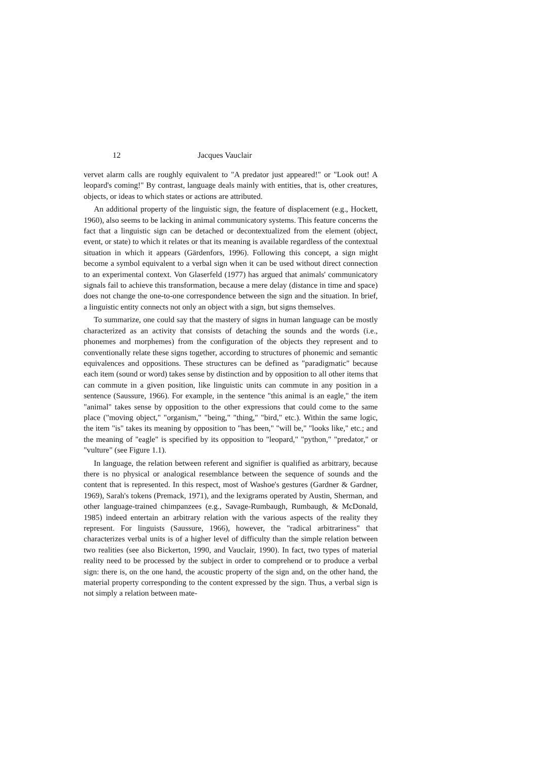12 Jacques Vauclair
vervet alarm calls are roughly equivalent to "A predator just appeared!" or "Look out! A leopard's coming!" By contrast, language deals mainly with entities, that is, other creatures, objects, or ideas to which states or actions are attributed.
An additional property of the linguistic sign, the feature of displacement (e.g., Hockett, 1960), also seems to be lacking in animal communicatory systems. This feature concerns the fact that a linguistic sign can be detached or decontextualized from the element (object, event, or state) to which it relates or that its meaning is available regardless of the contextual situation in which it appears (Gärdenfors, 1996). Following this concept, a sign might become a symbol equivalent to a verbal sign when it can be used without direct connection to an experimental context. Von Glaserfeld (1977) has argued that animals' communicatory signals fail to achieve this transformation, because a mere delay (distance in time and space) does not change the one-to-one correspondence between the sign and the situation. In brief, a linguistic entity connects not only an object with a sign, but signs themselves.
To summarize, one could say that the mastery of signs in human language can be mostly characterized as an activity that consists of detaching the sounds and the words (i.e., phonemes and morphemes) from the configuration of the objects they represent and to conventionally relate these signs together, according to structures of phonemic and semantic equivalences and oppositions. These structures can be defined as "paradigmatic" because each item (sound or word) takes sense by distinction and by opposition to all other items that can commute in a given position, like linguistic units can commute in any position in a sentence (Saussure, 1966). For example, in the sentence "this animal is an eagle," the item "animal" takes sense by opposition to the other expressions that could come to the same place ("moving object," "organism," "being," "thing," "bird," etc.). Within the same logic, the item "is" takes its meaning by opposition to "has been," "will be," "looks like," etc.; and the meaning of "eagle" is specified by its opposition to "leopard," "python," "predator," or "vulture" (see Figure 1.1).
In language, the relation between referent and signifier is qualified as arbitrary, because there is no physical or analogical resemblance between the sequence of sounds and the content that is represented. In this respect, most of Washoe's gestures (Gardner & Gardner, 1969), Sarah's tokens (Premack, 1971), and the lexigrams operated by Austin, Sherman, and other language-trained chimpanzees (e.g., Savage-Rumbaugh, Rumbaugh, & McDonald, 1985) indeed entertain an arbitrary relation with the various aspects of the reality they represent. For linguists (Saussure, 1966), however, the "radical arbitrariness" that characterizes verbal units is of a higher level of difficulty than the simple relation between two realities (see also Bickerton, 1990, and Vauclair, 1990). In fact, two types of material reality need to be processed by the subject in order to comprehend or to produce a verbal sign: there is, on the one hand, the acoustic property of the sign and, on the other hand, the material property corresponding to the content expressed by the sign. Thus, a verbal sign is not simply a relation between mate-